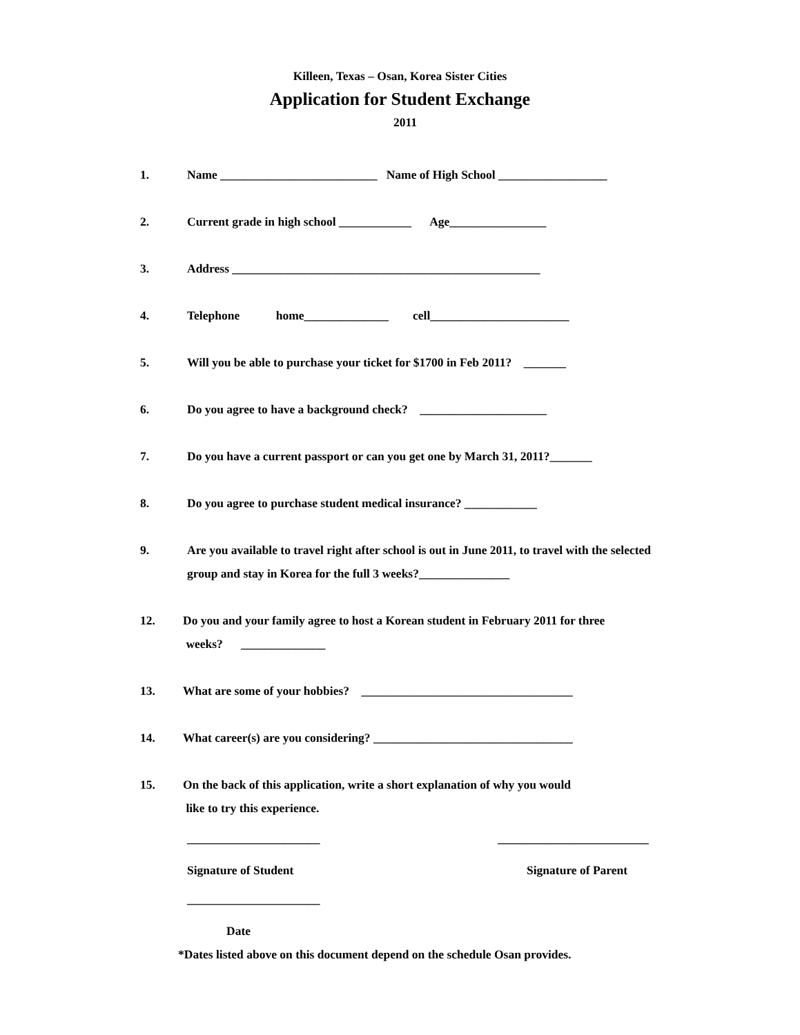Killeen, Texas – Osan, Korea Sister Cities
Application for Student Exchange
2011
1. Name __________________________ Name of High School __________________
2. Current grade in high school ____________ Age________________
3. Address ___________________________________________________
4. Telephone home______________ cell_______________________
5. Will you be able to purchase your ticket for $1700 in Feb 2011? _______
6. Do you agree to have a background check? _____________________
7. Do you have a current passport or can you get one by March 31, 2011?_______
8. Do you agree to purchase student medical insurance? ____________
9. Are you available to travel right after school is out in June 2011, to travel with the selected
group and stay in Korea for the full 3 weeks?_______________
12. Do you and your family agree to host a Korean student in February 2011 for three
weeks? ______________
13. What are some of your hobbies? ___________________________________
14. What career(s) are you considering? _________________________________
15. On the back of this application, write a short explanation of why you would
like to try this experience.
______________________
Signature of Student
_________________________
Signature of Parent
______________________
Date
*Dates listed above on this document depend on the schedule Osan provides.